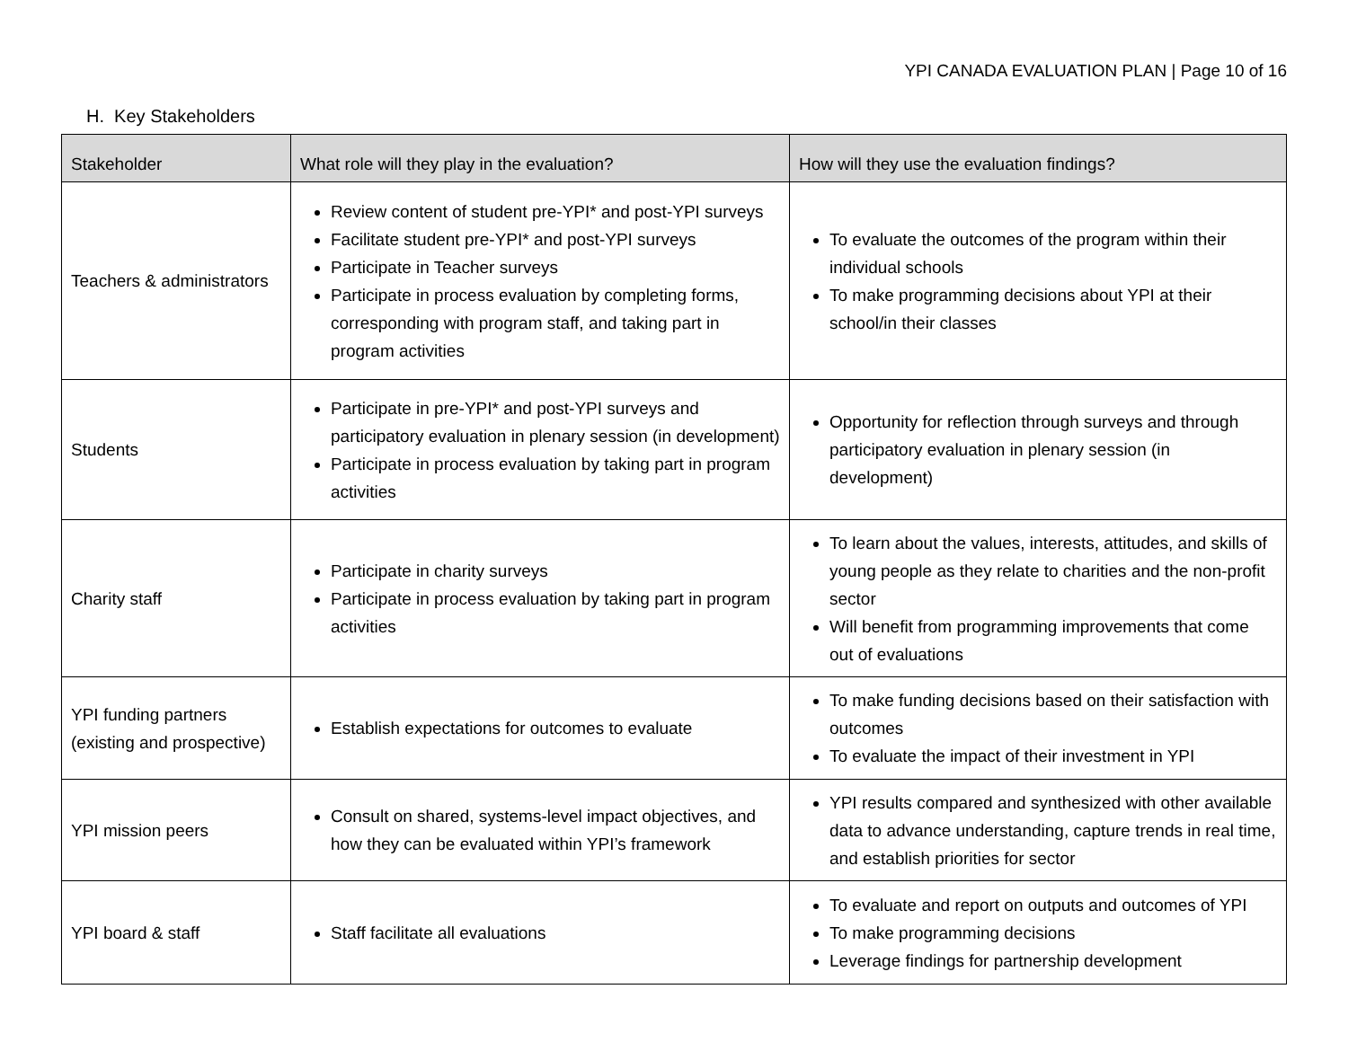YPI CANADA EVALUATION PLAN | Page 10 of 16
H. Key Stakeholders
| Stakeholder | What role will they play in the evaluation? | How will they use the evaluation findings? |
| --- | --- | --- |
| Teachers & administrators | Review content of student pre-YPI* and post-YPI surveys Facilitate student pre-YPI* and post-YPI surveys Participate in Teacher surveys Participate in process evaluation by completing forms, corresponding with program staff, and taking part in program activities | To evaluate the outcomes of the program within their individual schools To make programming decisions about YPI at their school/in their classes |
| Students | Participate in pre-YPI* and post-YPI surveys and participatory evaluation in plenary session (in development) Participate in process evaluation by taking part in program activities | Opportunity for reflection through surveys and through participatory evaluation in plenary session (in development) |
| Charity staff | Participate in charity surveys Participate in process evaluation by taking part in program activities | To learn about the values, interests, attitudes, and skills of young people as they relate to charities and the non-profit sector Will benefit from programming improvements that come out of evaluations |
| YPI funding partners (existing and prospective) | Establish expectations for outcomes to evaluate | To make funding decisions based on their satisfaction with outcomes To evaluate the impact of their investment in YPI |
| YPI mission peers | Consult on shared, systems-level impact objectives, and how they can be evaluated within YPI’s framework | YPI results compared and synthesized with other available data to advance understanding, capture trends in real time, and establish priorities for sector |
| YPI board & staff | Staff facilitate all evaluations | To evaluate and report on outputs and outcomes of YPI To make programming decisions Leverage findings for partnership development |